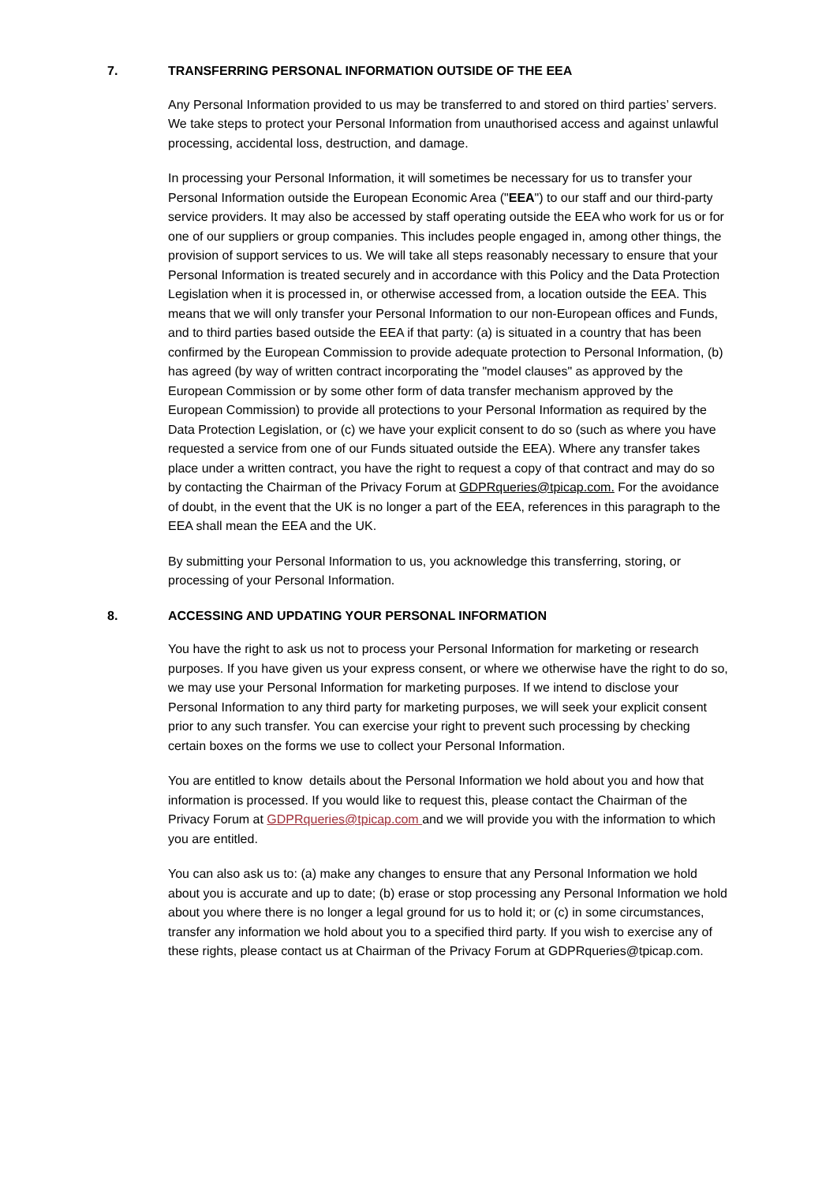7. TRANSFERRING PERSONAL INFORMATION OUTSIDE OF THE EEA
Any Personal Information provided to us may be transferred to and stored on third parties’ servers. We take steps to protect your Personal Information from unauthorised access and against unlawful processing, accidental loss, destruction, and damage.
In processing your Personal Information, it will sometimes be necessary for us to transfer your Personal Information outside the European Economic Area ("EEA") to our staff and our third-party service providers. It may also be accessed by staff operating outside the EEA who work for us or for one of our suppliers or group companies. This includes people engaged in, among other things, the provision of support services to us. We will take all steps reasonably necessary to ensure that your Personal Information is treated securely and in accordance with this Policy and the Data Protection Legislation when it is processed in, or otherwise accessed from, a location outside the EEA. This means that we will only transfer your Personal Information to our non-European offices and Funds, and to third parties based outside the EEA if that party: (a) is situated in a country that has been confirmed by the European Commission to provide adequate protection to Personal Information, (b) has agreed (by way of written contract incorporating the "model clauses" as approved by the European Commission or by some other form of data transfer mechanism approved by the European Commission) to provide all protections to your Personal Information as required by the Data Protection Legislation, or (c) we have your explicit consent to do so (such as where you have requested a service from one of our Funds situated outside the EEA). Where any transfer takes place under a written contract, you have the right to request a copy of that contract and may do so by contacting the Chairman of the Privacy Forum at GDPRqueries@tpicap.com. For the avoidance of doubt, in the event that the UK is no longer a part of the EEA, references in this paragraph to the EEA shall mean the EEA and the UK.
By submitting your Personal Information to us, you acknowledge this transferring, storing, or processing of your Personal Information.
8. ACCESSING AND UPDATING YOUR PERSONAL INFORMATION
You have the right to ask us not to process your Personal Information for marketing or research purposes. If you have given us your express consent, or where we otherwise have the right to do so, we may use your Personal Information for marketing purposes. If we intend to disclose your Personal Information to any third party for marketing purposes, we will seek your explicit consent prior to any such transfer. You can exercise your right to prevent such processing by checking certain boxes on the forms we use to collect your Personal Information.
You are entitled to know details about the Personal Information we hold about you and how that information is processed. If you would like to request this, please contact the Chairman of the Privacy Forum at GDPRqueries@tpicap.com and we will provide you with the information to which you are entitled.
You can also ask us to: (a) make any changes to ensure that any Personal Information we hold about you is accurate and up to date; (b) erase or stop processing any Personal Information we hold about you where there is no longer a legal ground for us to hold it; or (c) in some circumstances, transfer any information we hold about you to a specified third party. If you wish to exercise any of these rights, please contact us at Chairman of the Privacy Forum at GDPRqueries@tpicap.com.